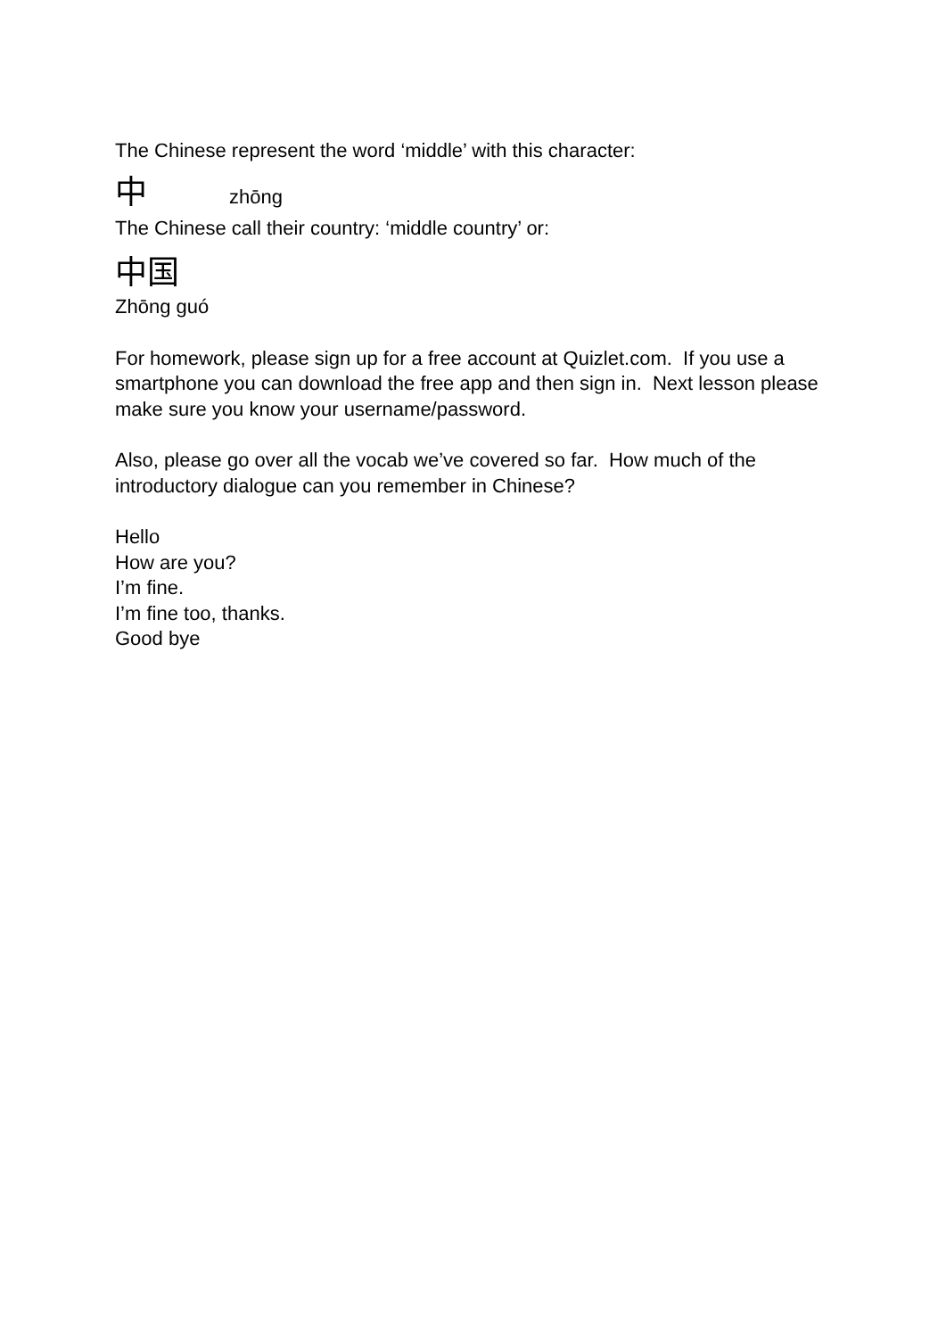The Chinese represent the word ‘middle’ with this character:
中 zhōng
The Chinese call their country: ‘middle country’ or:
中国
Zhōng guó
For homework, please sign up for a free account at Quizlet.com. If you use a smartphone you can download the free app and then sign in. Next lesson please make sure you know your username/password.
Also, please go over all the vocab we’ve covered so far. How much of the introductory dialogue can you remember in Chinese?
Hello
How are you?
I’m fine.
I’m fine too, thanks.
Good bye